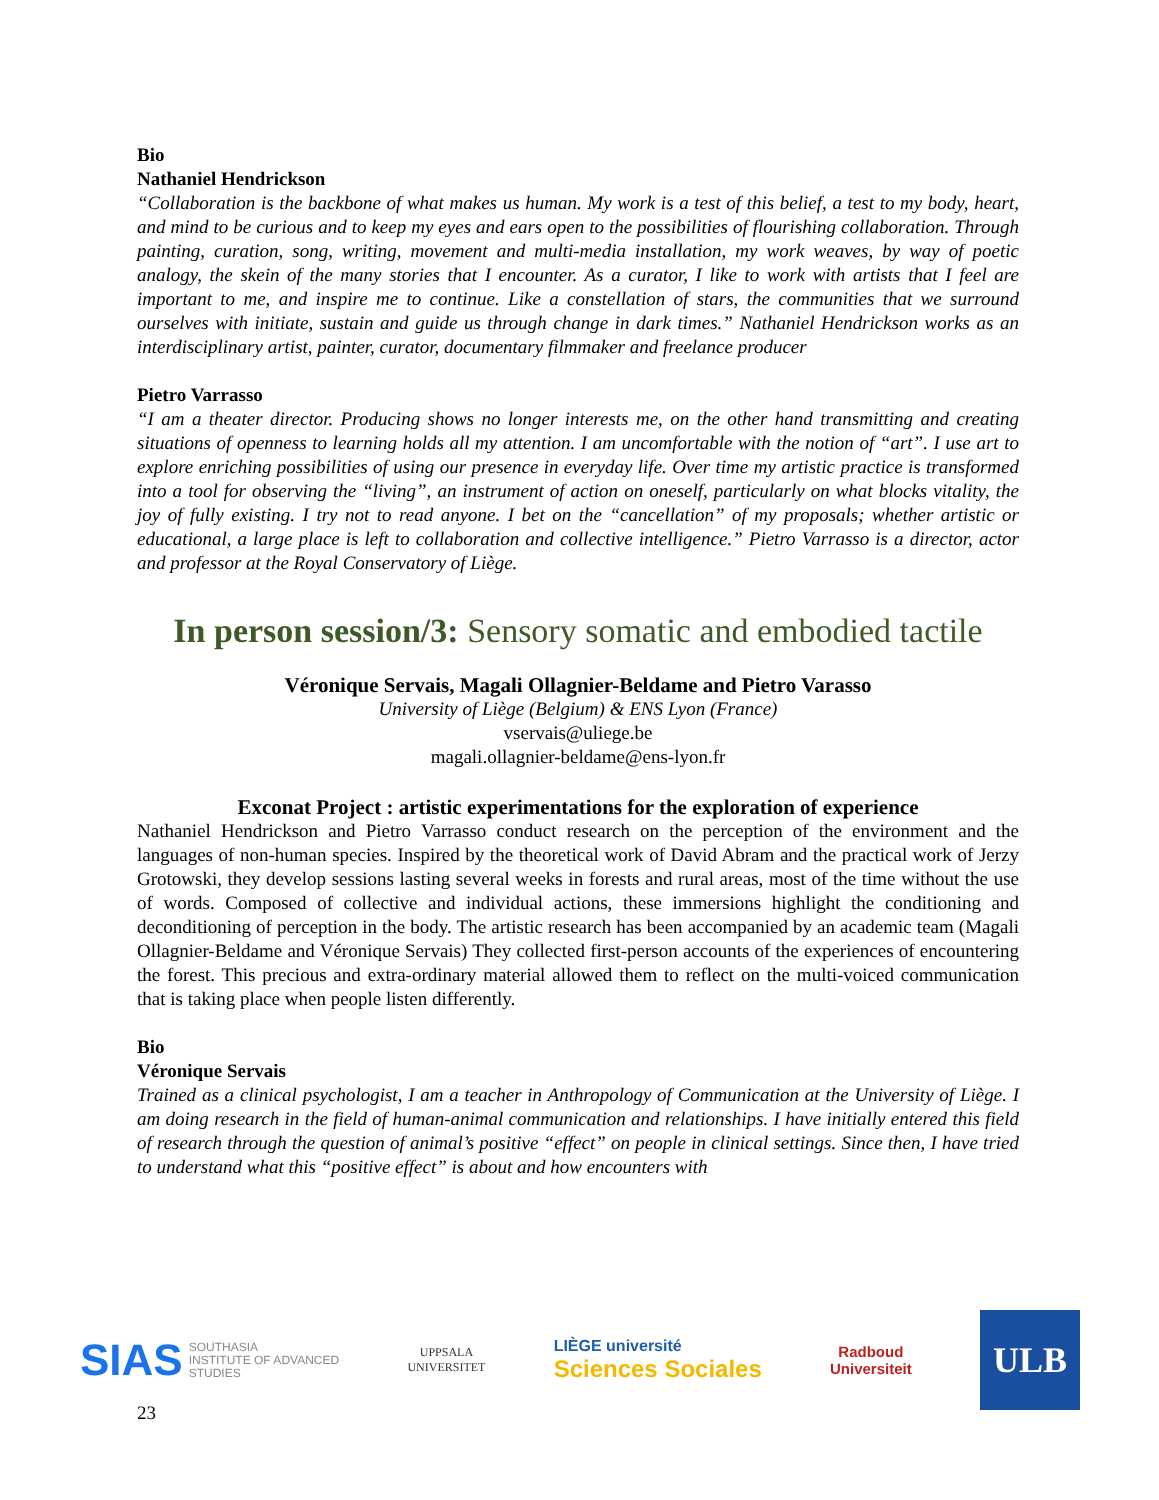Bio
Nathaniel Hendrickson
“Collaboration is the backbone of what makes us human. My work is a test of this belief, a test to my body, heart, and mind to be curious and to keep my eyes and ears open to the possibilities of flourishing collaboration. Through painting, curation, song, writing, movement and multi-media installation, my work weaves, by way of poetic analogy, the skein of the many stories that I encounter. As a curator, I like to work with artists that I feel are important to me, and inspire me to continue. Like a constellation of stars, the communities that we surround ourselves with initiate, sustain and guide us through change in dark times.” Nathaniel Hendrickson works as an interdisciplinary artist, painter, curator, documentary filmmaker and freelance producer
Pietro Varrasso
“I am a theater director. Producing shows no longer interests me, on the other hand transmitting and creating situations of openness to learning holds all my attention. I am uncomfortable with the notion of “art”. I use art to explore enriching possibilities of using our presence in everyday life. Over time my artistic practice is transformed into a tool for observing the “living”, an instrument of action on oneself, particularly on what blocks vitality, the joy of fully existing. I try not to read anyone. I bet on the “cancellation” of my proposals; whether artistic or educational, a large place is left to collaboration and collective intelligence.” Pietro Varrasso is a director, actor and professor at the Royal Conservatory of Liège.
In person session/3: Sensory somatic and embodied tactile
Véronique Servais, Magali Ollagnier-Beldame and Pietro Varasso
University of Liège (Belgium) & ENS Lyon (France)
vservais@uliege.be
magali.ollagnier-beldame@ens-lyon.fr
Exconat Project : artistic experimentations for the exploration of experience
Nathaniel Hendrickson and Pietro Varrasso conduct research on the perception of the environment and the languages of non-human species. Inspired by the theoretical work of David Abram and the practical work of Jerzy Grotowski, they develop sessions lasting several weeks in forests and rural areas, most of the time without the use of words. Composed of collective and individual actions, these immersions highlight the conditioning and deconditioning of perception in the body. The artistic research has been accompanied by an academic team (Magali Ollagnier-Beldame and Véronique Servais) They collected first-person accounts of the experiences of encountering the forest. This precious and extra-ordinary material allowed them to reflect on the multi-voiced communication that is taking place when people listen differently.
Bio
Véronique Servais
Trained as a clinical psychologist, I am a teacher in Anthropology of Communication at the University of Liège. I am doing research in the field of human-animal communication and relationships. I have initially entered this field of research through the question of animal’s positive “effect” on people in clinical settings. Since then, I have tried to understand what this “positive effect” is about and how encounters with
SIAS SOUTHASIA
INSTITUTE OF ADVANCED
STUDIES
UPPSALA
UNIVERSITET
LIÈGE université
Sciences Sociales
Radboud
Universiteit
ULB
23